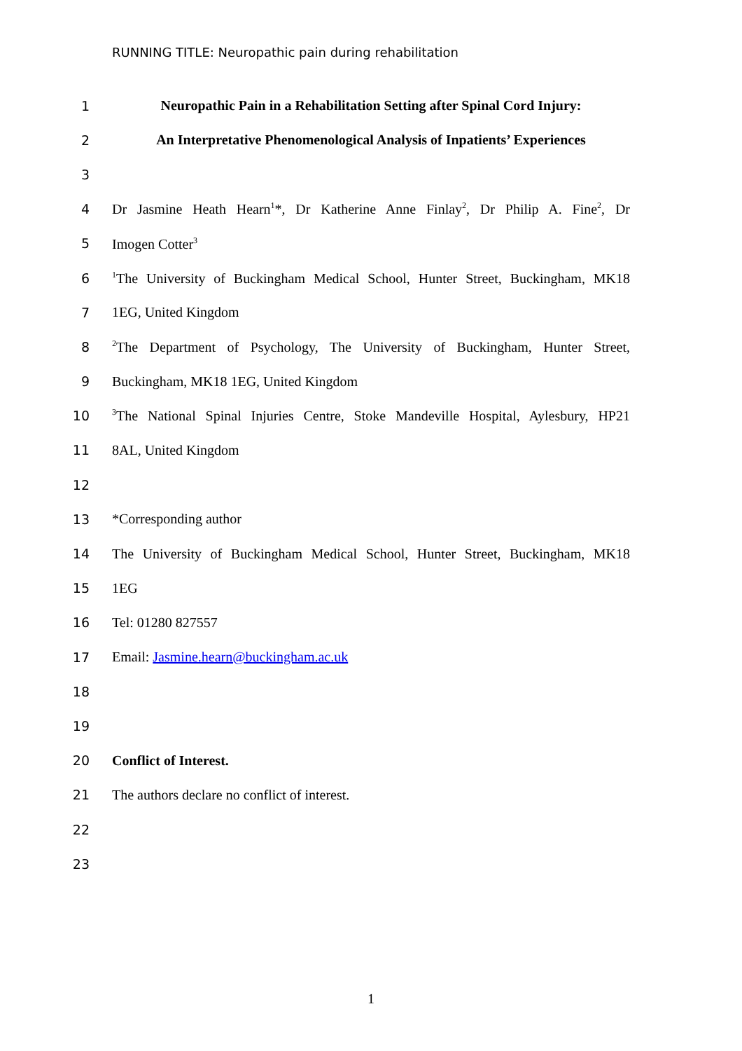RUNNING TITLE: Neuropathic pain during rehabilitation
1 Neuropathic Pain in a Rehabilitation Setting after Spinal Cord Injury:
2 An Interpretative Phenomenological Analysis of Inpatients’ Experiences
3
4 Dr Jasmine Heath Hearn<sup>1</sup>*, Dr Katherine Anne Finlay<sup>2</sup>, Dr Philip A. Fine<sup>2</sup>, Dr
5 Imogen Cotter<sup>3</sup>
6<sup>1</sup>The University of Buckingham Medical School, Hunter Street, Buckingham, MK18
7 1EG, United Kingdom
8<sup>2</sup>The Department of Psychology, The University of Buckingham, Hunter Street,
9 Buckingham, MK18 1EG, United Kingdom
10<sup>3</sup>The National Spinal Injuries Centre, Stoke Mandeville Hospital, Aylesbury, HP21
11 8AL, United Kingdom
12
13 *Corresponding author
14 The University of Buckingham Medical School, Hunter Street, Buckingham, MK18
15 1EG
16 Tel: 01280 827557
17 Email: Jasmine.hearn@buckingham.ac.uk
18
19
20 Conflict of Interest.
21 The authors declare no conflict of interest.
22
23
1